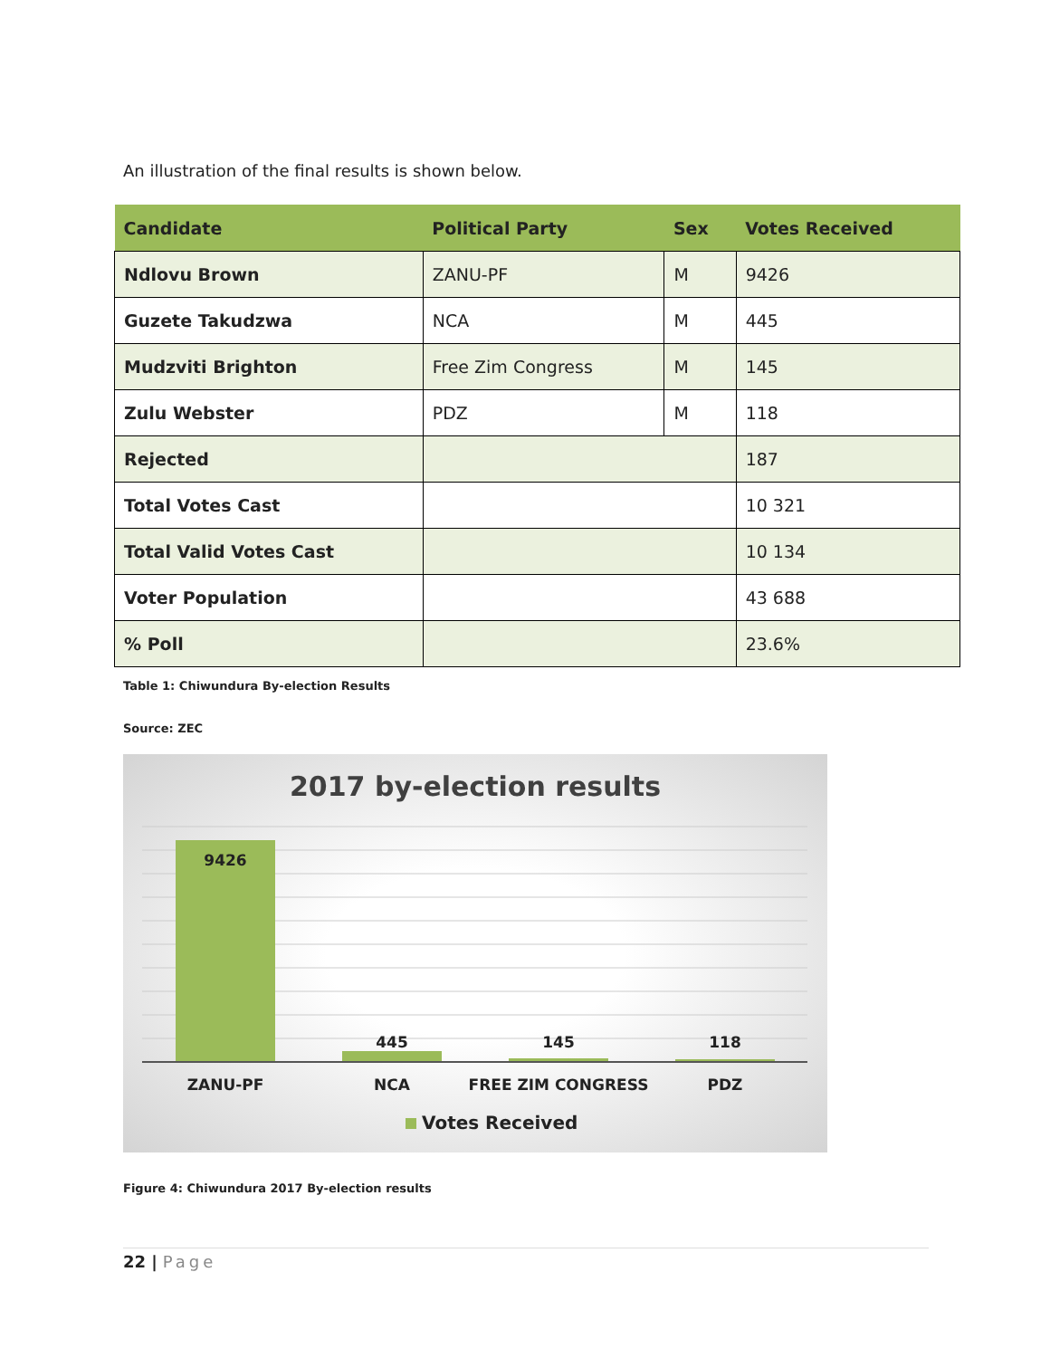An illustration of the final results is shown below.
| Candidate | Political Party | Sex | Votes Received |
| --- | --- | --- | --- |
| Ndlovu Brown | ZANU-PF | M | 9426 |
| Guzete Takudzwa | NCA | M | 445 |
| Mudzviti Brighton | Free Zim Congress | M | 145 |
| Zulu Webster | PDZ | M | 118 |
| Rejected | | | 187 |
| Total Votes Cast | | | 10 321 |
| Total Valid Votes Cast | | | 10 134 |
| Voter Population | | | 43 688 |
| % Poll | | | 23.6% |
Table 1: Chiwundura By-election Results
Source: ZEC
2017 by-election results
9426
445
145
118
ZANU-PF
NCA
FREE ZIM CONGRESS
PDZ
Votes Received
Figure 4: Chiwundura 2017 By-election results
22 | Page